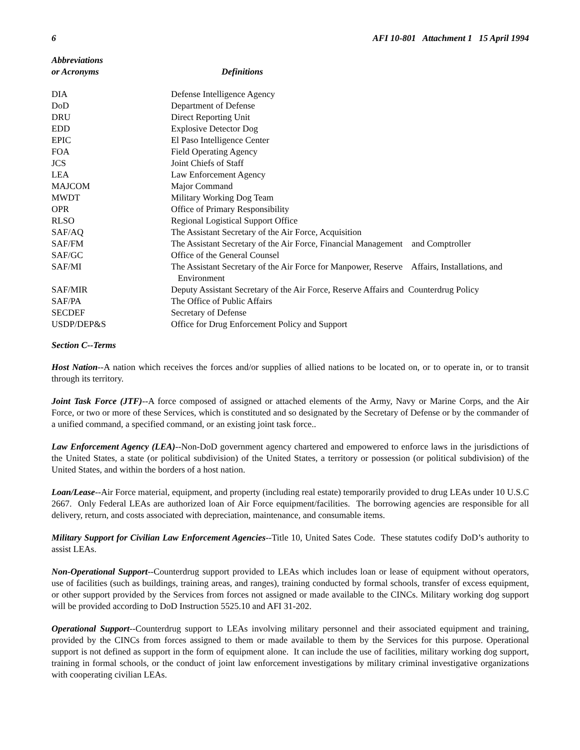6 AFI 10-801 Attachment 1 15 April 1994
| Abbreviations or Acronyms | Definitions |
| --- | --- |
| DIA | Defense Intelligence Agency |
| DoD | Department of Defense |
| DRU | Direct Reporting Unit |
| EDD | Explosive Detector Dog |
| EPIC | El Paso Intelligence Center |
| FOA | Field Operating Agency |
| JCS | Joint Chiefs of Staff |
| LEA | Law Enforcement Agency |
| MAJCOM | Major Command |
| MWDT | Military Working Dog Team |
| OPR | Office of Primary Responsibility |
| RLSO | Regional Logistical Support Office |
| SAF/AQ | The Assistant Secretary of the Air Force, Acquisition |
| SAF/FM | The Assistant Secretary of the Air Force, Financial Management and Comptroller |
| SAF/GC | Office of the General Counsel |
| SAF/MI | The Assistant Secretary of the Air Force for Manpower, Reserve Affairs, Installations, and Environment |
| SAF/MIR | Deputy Assistant Secretary of the Air Force, Reserve Affairs and Counterdrug Policy |
| SAF/PA | The Office of Public Affairs |
| SECDEF | Secretary of Defense |
| USDP/DEP&S | Office for Drug Enforcement Policy and Support |
Section C--Terms
Host Nation--A nation which receives the forces and/or supplies of allied nations to be located on, or to operate in, or to transit through its territory.
Joint Task Force (JTF)--A force composed of assigned or attached elements of the Army, Navy or Marine Corps, and the Air Force, or two or more of these Services, which is constituted and so designated by the Secretary of Defense or by the commander of a unified command, a specified command, or an existing joint task force..
Law Enforcement Agency (LEA)--Non-DoD government agency chartered and empowered to enforce laws in the jurisdictions of the United States, a state (or political subdivision) of the United States, a territory or possession (or political subdivision) of the United States, and within the borders of a host nation.
Loan/Lease--Air Force material, equipment, and property (including real estate) temporarily provided to drug LEAs under 10 U.S.C 2667. Only Federal LEAs are authorized loan of Air Force equipment/facilities. The borrowing agencies are responsible for all delivery, return, and costs associated with depreciation, maintenance, and consumable items.
Military Support for Civilian Law Enforcement Agencies--Title 10, United Sates Code. These statutes codify DoD’s authority to assist LEAs.
Non-Operational Support--Counterdrug support provided to LEAs which includes loan or lease of equipment without operators, use of facilities (such as buildings, training areas, and ranges), training conducted by formal schools, transfer of excess equipment, or other support provided by the Services from forces not assigned or made available to the CINCs. Military working dog support will be provided according to DoD Instruction 5525.10 and AFI 31-202.
Operational Support--Counterdrug support to LEAs involving military personnel and their associated equipment and training, provided by the CINCs from forces assigned to them or made available to them by the Services for this purpose. Operational support is not defined as support in the form of equipment alone. It can include the use of facilities, military working dog support, training in formal schools, or the conduct of joint law enforcement investigations by military criminal investigative organizations with cooperating civilian LEAs.